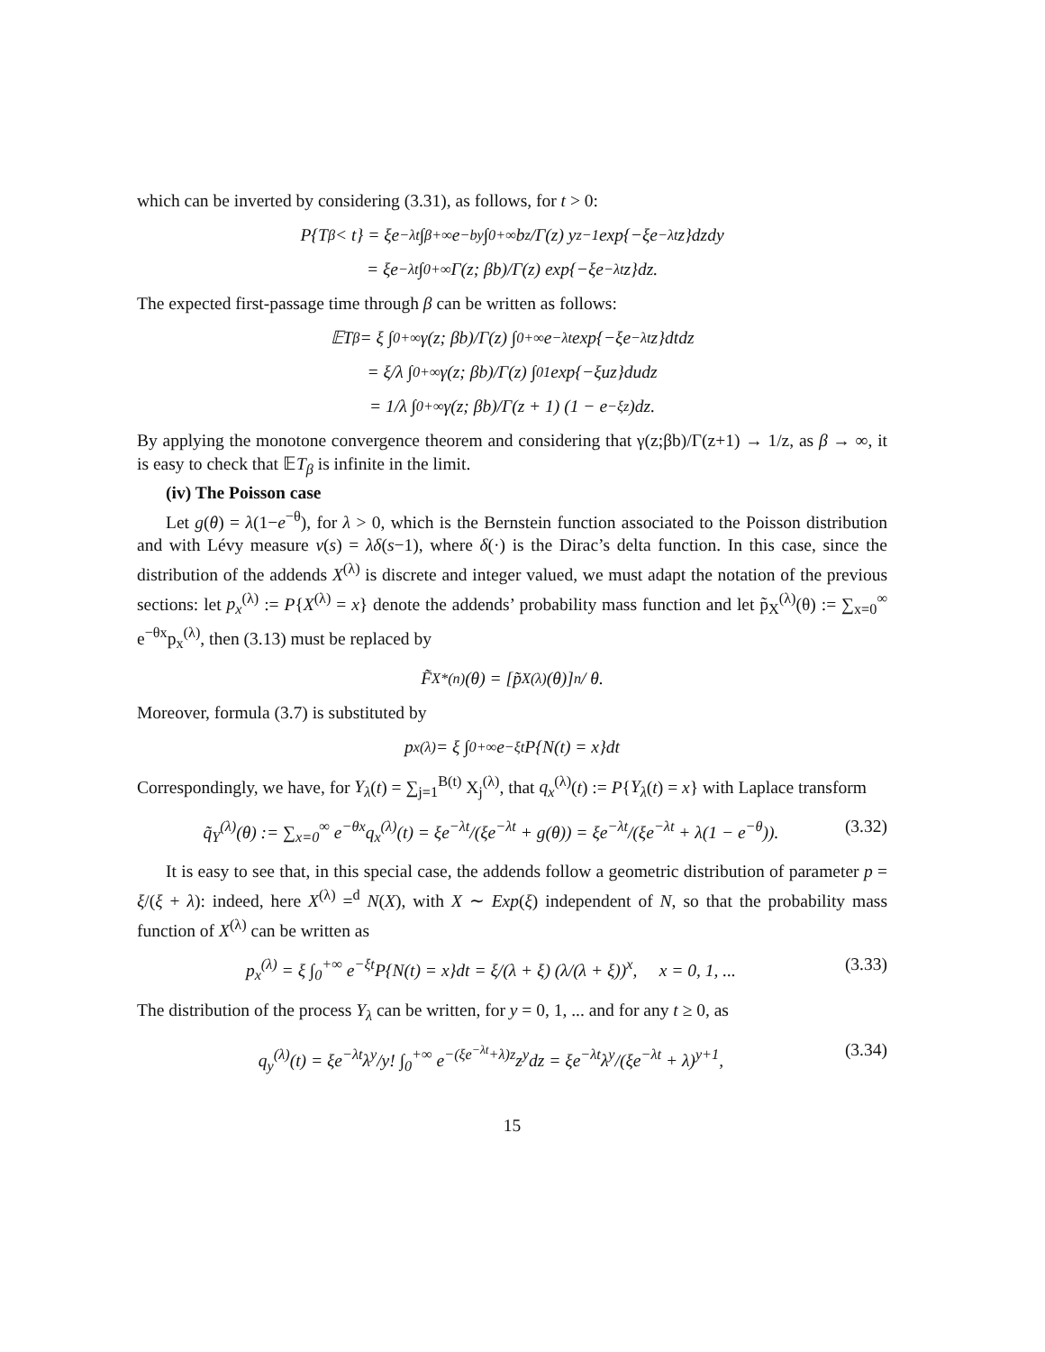which can be inverted by considering (3.31), as follows, for t > 0:
P{T<sub>β</sub> < t} = ξe<sup>−λt</sup> ∫<sub>β</sub><sup>+∞</sup> e<sup>−by</sup> ∫<sub>0</sub><sup>+∞</sup> b<sup>z</sup>/Γ(z) y<sup>z−1</sup> exp{−ξe<sup>−λt</sup>z}dzdy
= ξe<sup>−λt</sup> ∫<sub>0</sub><sup>+∞</sup> Γ(z; βb)/Γ(z) exp{−ξe<sup>−λt</sup>z}dz.
The expected first-passage time through β can be written as follows:
𝔼T<sub>β</sub> = ξ ∫<sub>0</sub><sup>+∞</sup> γ(z; βb)/Γ(z) ∫<sub>0</sub><sup>+∞</sup> e<sup>−λt</sup> exp{−ξe<sup>−λt</sup>z}dtdz
= ξ/λ ∫<sub>0</sub><sup>+∞</sup> γ(z; βb)/Γ(z) ∫<sub>0</sub><sup>1</sup> exp{−ξuz}dudz
= 1/λ ∫<sub>0</sub><sup>+∞</sup> γ(z; βb)/Γ(z + 1) (1 − e<sup>−ξz</sup>)dz.
By applying the monotone convergence theorem and considering that γ(z;βb)/Γ(z+1) → 1/z, as β → ∞, it is easy to check that 𝔼T<sub>β</sub> is infinite in the limit.
(iv) The Poisson case
Let g(θ) = λ(1−e<sup>−θ</sup>), for λ > 0, which is the Bernstein function associated to the Poisson distribution and with Lévy measure ν(s) = λδ(s−1), where δ(·) is the Dirac’s delta function. In this case, since the distribution of the addends X<sup>(λ)</sup> is discrete and integer valued, we must adapt the notation of the previous sections: let p<sub>x</sub><sup>(λ)</sup> := P{X<sup>(λ)</sup> = x} denote the addends’ probability mass function and let p̃<sub>X</sub><sup>(λ)</sup>(θ) := ∑<sub>x=0</sub><sup>∞</sup> e<sup>−θx</sup>p<sub>x</sub><sup>(λ)</sup>, then (3.13) must be replaced by
F̃<sub>X</sub><sup>*(n)</sup>(θ) = [p̃<sub>X</sub><sup>(λ)</sup>(θ)]<sup>n</sup> / θ.
Moreover, formula (3.7) is substituted by
p<sub>x</sub><sup>(λ)</sup> = ξ ∫<sub>0</sub><sup>+∞</sup> e<sup>−ξt</sup>P{N(t) = x}dt
Correspondingly, we have, for Y<sub>λ</sub>(t) = ∑<sub>j=1</sub><sup>B(t)</sup> X<sub>j</sub><sup>(λ)</sup>, that q<sub>x</sub><sup>(λ)</sup>(t) := P{Y<sub>λ</sub>(t) = x} with Laplace transform
q̃<sub>Y</sub><sup>(λ)</sup>(θ) := ∑<sub>x=0</sub><sup>∞</sup> e<sup>−θx</sup>q<sub>x</sub><sup>(λ)</sup>(t) = ξe<sup>−λt</sup>/(ξe<sup>−λt</sup> + g(θ)) = ξe<sup>−λt</sup>/(ξe<sup>−λt</sup> + λ(1 − e<sup>−θ</sup>)). (3.32)
It is easy to see that, in this special case, the addends follow a geometric distribution of parameter p = ξ/(ξ + λ): indeed, here X<sup>(λ)</sup> =<sup>d</sup> N(X), with X ∼ Exp(ξ) independent of N, so that the probability mass function of X<sup>(λ)</sup> can be written as
p<sub>x</sub><sup>(λ)</sup> = ξ ∫<sub>0</sub><sup>+∞</sup> e<sup>−ξt</sup>P{N(t) = x}dt = ξ/(λ + ξ) (λ/(λ + ξ))<sup>x</sup>, x = 0, 1, ... (3.33)
The distribution of the process Y<sub>λ</sub> can be written, for y = 0, 1, ... and for any t ≥ 0, as
q<sub>y</sub><sup>(λ)</sup>(t) = ξe<sup>−λt</sup>λ<sup>y</sup>/y! ∫<sub>0</sub><sup>+∞</sup> e<sup>−(ξe<sup>−λt</sup>+λ)z</sup>z<sup>y</sup>dz = ξe<sup>−λt</sup>λ<sup>y</sup>/(ξe<sup>−λt</sup> + λ)<sup>y+1</sup>, (3.34)
15